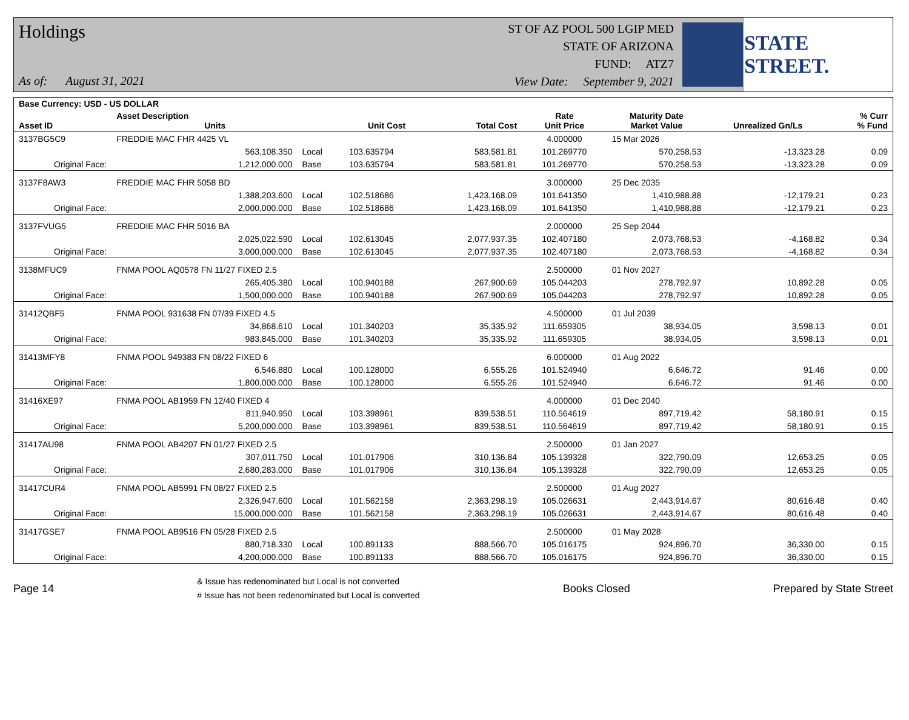Holdings
As of: August 31, 2021
ST OF AZ POOL 500 LGIP MED
STATE OF ARIZONA
FUND: ATZ7
View Date: September 9, 2021
STATE STREET.
| Base Currency: USD - US DOLLAR | | | | | | | | |
| --- | --- | --- | --- | --- | --- | --- | --- | --- |
| Asset ID | Asset Description Units | | Unit Cost | Total Cost | Rate Unit Price | Maturity Date Market Value | Unrealized Gn/Ls | % Curr % Fund |
| 3137BG5C9 | FREDDIE MAC FHR 4425 VL | | | | 4.000000 | 15 Mar 2026 | | |
| | 563,108.350 | Local | 103.635794 | 583,581.81 | 101.269770 | 570,258.53 | -13,323.28 | 0.09 |
| Original Face: | 1,212,000.000 | Base | 103.635794 | 583,581.81 | 101.269770 | 570,258.53 | -13,323.28 | 0.09 |
| 3137F8AW3 | FREDDIE MAC FHR 5058 BD | | | | 3.000000 | 25 Dec 2035 | | |
| | 1,388,203.600 | Local | 102.518686 | 1,423,168.09 | 101.641350 | 1,410,988.88 | -12,179.21 | 0.23 |
| Original Face: | 2,000,000.000 | Base | 102.518686 | 1,423,168.09 | 101.641350 | 1,410,988.88 | -12,179.21 | 0.23 |
| 3137FVUG5 | FREDDIE MAC FHR 5016 BA | | | | 2.000000 | 25 Sep 2044 | | |
| | 2,025,022.590 | Local | 102.613045 | 2,077,937.35 | 102.407180 | 2,073,768.53 | -4,168.82 | 0.34 |
| Original Face: | 3,000,000.000 | Base | 102.613045 | 2,077,937.35 | 102.407180 | 2,073,768.53 | -4,168.82 | 0.34 |
| 3138MFUC9 | FNMA POOL AQ0578 FN 11/27 FIXED 2.5 | | | | 2.500000 | 01 Nov 2027 | | |
| | 265,405.380 | Local | 100.940188 | 267,900.69 | 105.044203 | 278,792.97 | 10,892.28 | 0.05 |
| Original Face: | 1,500,000.000 | Base | 100.940188 | 267,900.69 | 105.044203 | 278,792.97 | 10,892.28 | 0.05 |
| 31412QBF5 | FNMA POOL 931638 FN 07/39 FIXED 4.5 | | | | 4.500000 | 01 Jul 2039 | | |
| | 34,868.610 | Local | 101.340203 | 35,335.92 | 111.659305 | 38,934.05 | 3,598.13 | 0.01 |
| Original Face: | 983,845.000 | Base | 101.340203 | 35,335.92 | 111.659305 | 38,934.05 | 3,598.13 | 0.01 |
| 31413MFY8 | FNMA POOL 949383 FN 08/22 FIXED 6 | | | | 6.000000 | 01 Aug 2022 | | |
| | 6,546.880 | Local | 100.128000 | 6,555.26 | 101.524940 | 6,646.72 | 91.46 | 0.00 |
| Original Face: | 1,800,000.000 | Base | 100.128000 | 6,555.26 | 101.524940 | 6,646.72 | 91.46 | 0.00 |
| 31416XE97 | FNMA POOL AB1959 FN 12/40 FIXED 4 | | | | 4.000000 | 01 Dec 2040 | | |
| | 811,940.950 | Local | 103.398961 | 839,538.51 | 110.564619 | 897,719.42 | 58,180.91 | 0.15 |
| Original Face: | 5,200,000.000 | Base | 103.398961 | 839,538.51 | 110.564619 | 897,719.42 | 58,180.91 | 0.15 |
| 31417AU98 | FNMA POOL AB4207 FN 01/27 FIXED 2.5 | | | | 2.500000 | 01 Jan 2027 | | |
| | 307,011.750 | Local | 101.017906 | 310,136.84 | 105.139328 | 322,790.09 | 12,653.25 | 0.05 |
| Original Face: | 2,680,283.000 | Base | 101.017906 | 310,136.84 | 105.139328 | 322,790.09 | 12,653.25 | 0.05 |
| 31417CUR4 | FNMA POOL AB5991 FN 08/27 FIXED 2.5 | | | | 2.500000 | 01 Aug 2027 | | |
| | 2,326,947.600 | Local | 101.562158 | 2,363,298.19 | 105.026631 | 2,443,914.67 | 80,616.48 | 0.40 |
| Original Face: | 15,000,000.000 | Base | 101.562158 | 2,363,298.19 | 105.026631 | 2,443,914.67 | 80,616.48 | 0.40 |
| 31417GSE7 | FNMA POOL AB9516 FN 05/28 FIXED 2.5 | | | | 2.500000 | 01 May 2028 | | |
| | 880,718.330 | Local | 100.891133 | 888,566.70 | 105.016175 | 924,896.70 | 36,330.00 | 0.15 |
| Original Face: | 4,200,000.000 | Base | 100.891133 | 888,566.70 | 105.016175 | 924,896.70 | 36,330.00 | 0.15 |
Page 14
& Issue has redenominated but Local is not converted
# Issue has not been redenominated but Local is converted
Books Closed Prepared by State Street